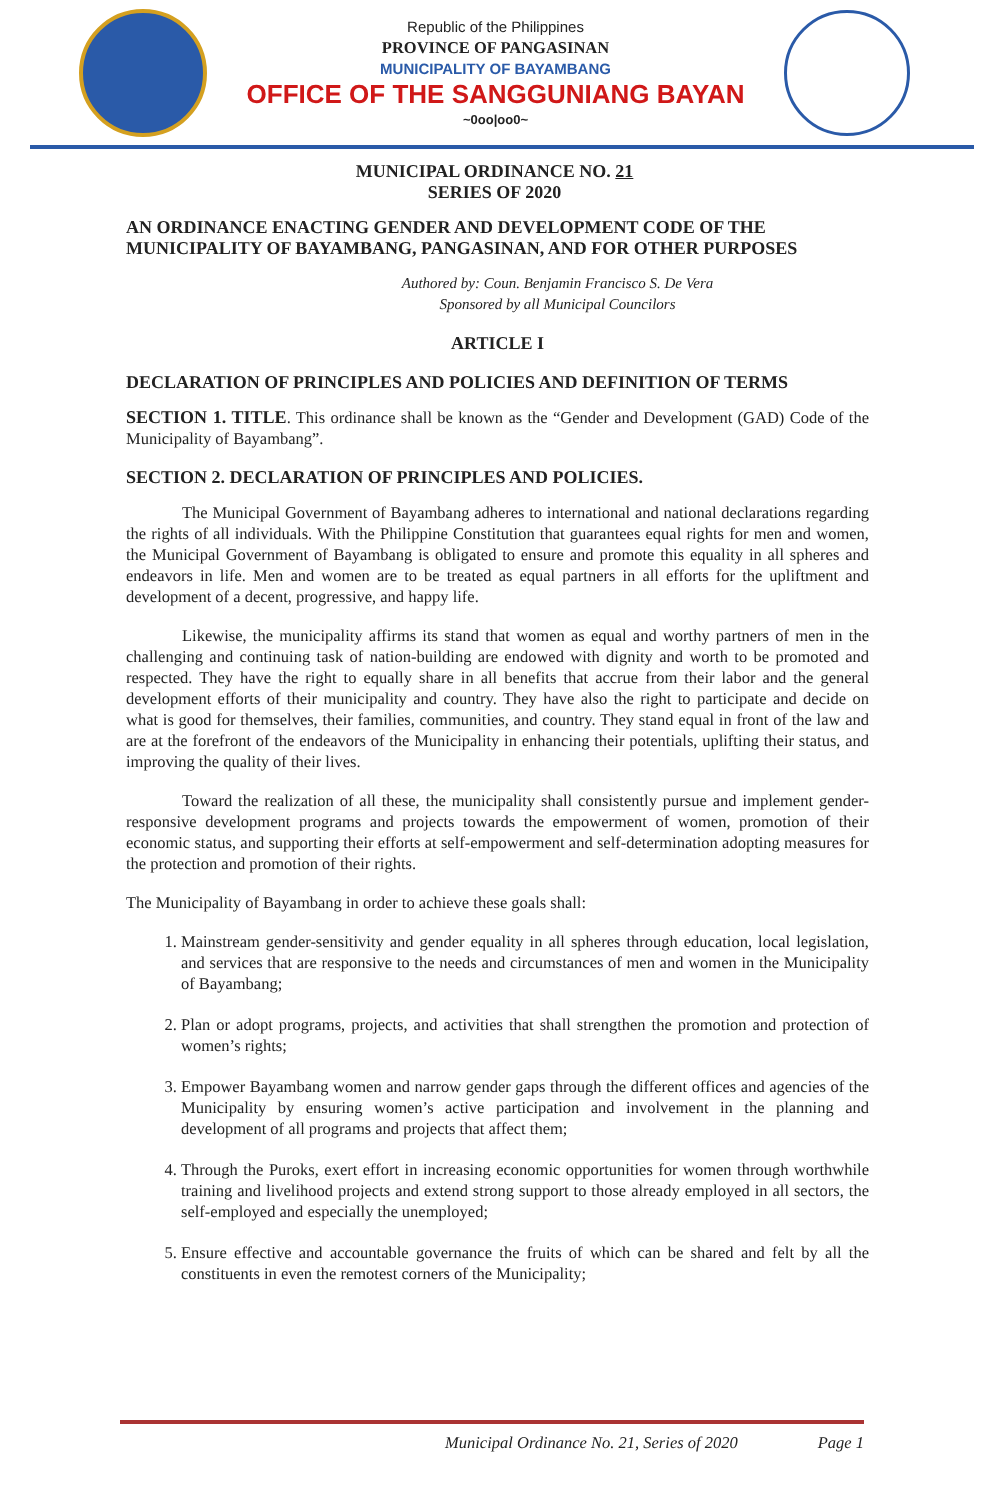Republic of the Philippines
PROVINCE OF PANGASINAN
MUNICIPALITY OF BAYAMBANG
OFFICE OF THE SANGGUNIANG BAYAN
~0oo|oo0~
MUNICIPAL ORDINANCE NO. 21
SERIES OF 2020
AN ORDINANCE ENACTING GENDER AND DEVELOPMENT CODE OF THE MUNICIPALITY OF BAYAMBANG, PANGASINAN, AND FOR OTHER PURPOSES
Authored by: Coun. Benjamin Francisco S. De Vera
Sponsored by all Municipal Councilors
ARTICLE I
DECLARATION OF PRINCIPLES AND POLICIES AND DEFINITION OF TERMS
SECTION 1. TITLE. This ordinance shall be known as the “Gender and Development (GAD) Code of the Municipality of Bayambang”.
SECTION 2. DECLARATION OF PRINCIPLES AND POLICIES.
The Municipal Government of Bayambang adheres to international and national declarations regarding the rights of all individuals. With the Philippine Constitution that guarantees equal rights for men and women, the Municipal Government of Bayambang is obligated to ensure and promote this equality in all spheres and endeavors in life. Men and women are to be treated as equal partners in all efforts for the upliftment and development of a decent, progressive, and happy life.
Likewise, the municipality affirms its stand that women as equal and worthy partners of men in the challenging and continuing task of nation-building are endowed with dignity and worth to be promoted and respected. They have the right to equally share in all benefits that accrue from their labor and the general development efforts of their municipality and country. They have also the right to participate and decide on what is good for themselves, their families, communities, and country. They stand equal in front of the law and are at the forefront of the endeavors of the Municipality in enhancing their potentials, uplifting their status, and improving the quality of their lives.
Toward the realization of all these, the municipality shall consistently pursue and implement gender-responsive development programs and projects towards the empowerment of women, promotion of their economic status, and supporting their efforts at self-empowerment and self-determination adopting measures for the protection and promotion of their rights.
The Municipality of Bayambang in order to achieve these goals shall:
1. Mainstream gender-sensitivity and gender equality in all spheres through education, local legislation, and services that are responsive to the needs and circumstances of men and women in the Municipality of Bayambang;
2. Plan or adopt programs, projects, and activities that shall strengthen the promotion and protection of women’s rights;
3. Empower Bayambang women and narrow gender gaps through the different offices and agencies of the Municipality by ensuring women’s active participation and involvement in the planning and development of all programs and projects that affect them;
4. Through the Puroks, exert effort in increasing economic opportunities for women through worthwhile training and livelihood projects and extend strong support to those already employed in all sectors, the self-employed and especially the unemployed;
5. Ensure effective and accountable governance the fruits of which can be shared and felt by all the constituents in even the remotest corners of the Municipality;
Municipal Ordinance No. 21, Series of 2020 Page 1